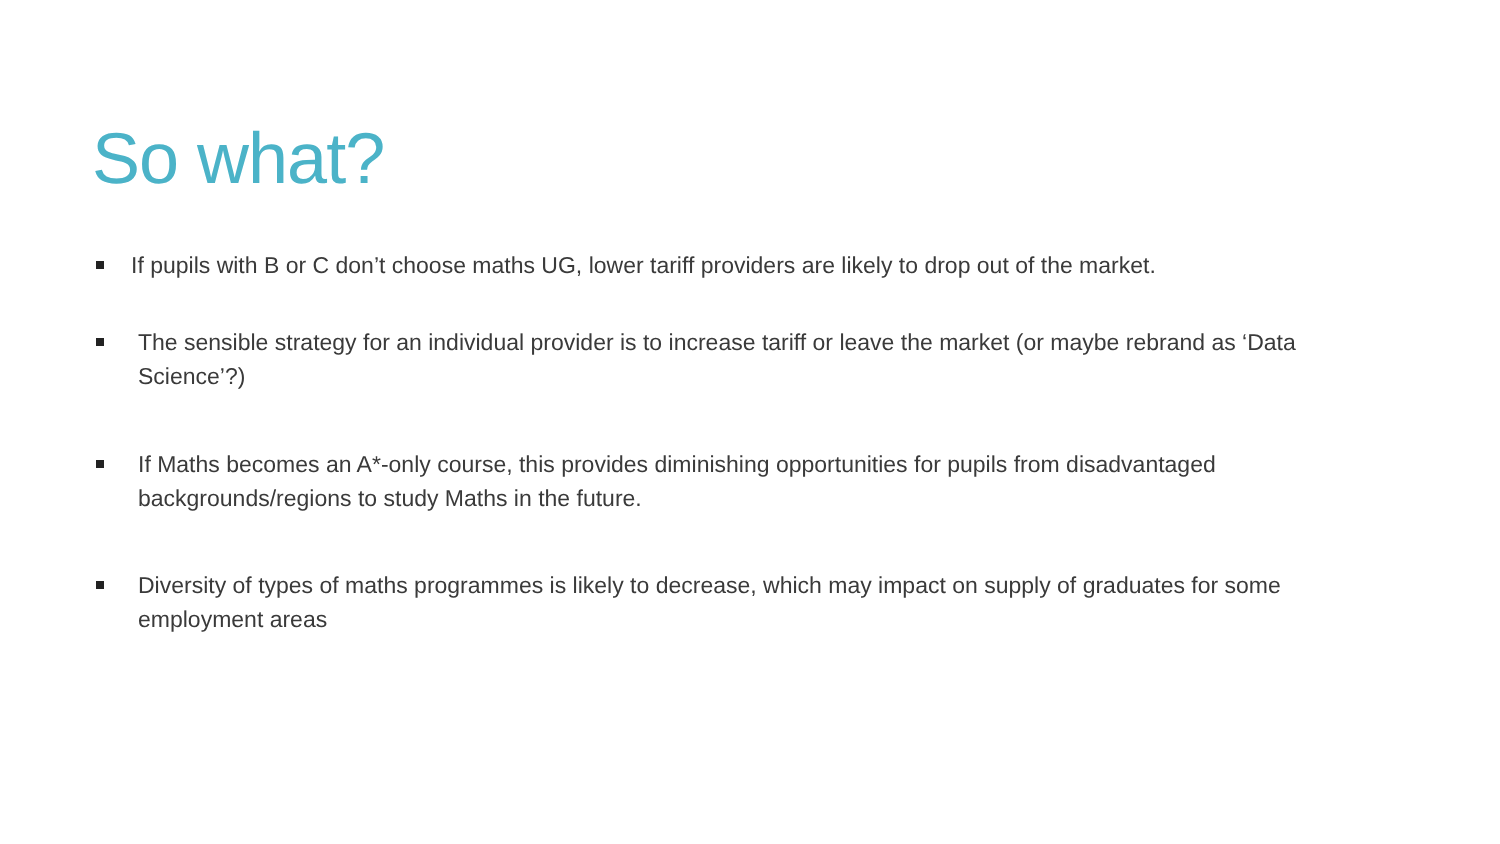So what?
If pupils with B or C don’t choose maths UG, lower tariff providers are likely to drop out of the market.
The sensible strategy for an individual provider is to increase tariff or leave the market (or maybe rebrand as ‘Data Science’?)
If Maths becomes an A*-only course, this provides diminishing opportunities for pupils from disadvantaged backgrounds/regions to study Maths in the future.
Diversity of types of maths programmes is likely to decrease, which may impact on supply of graduates for some employment areas